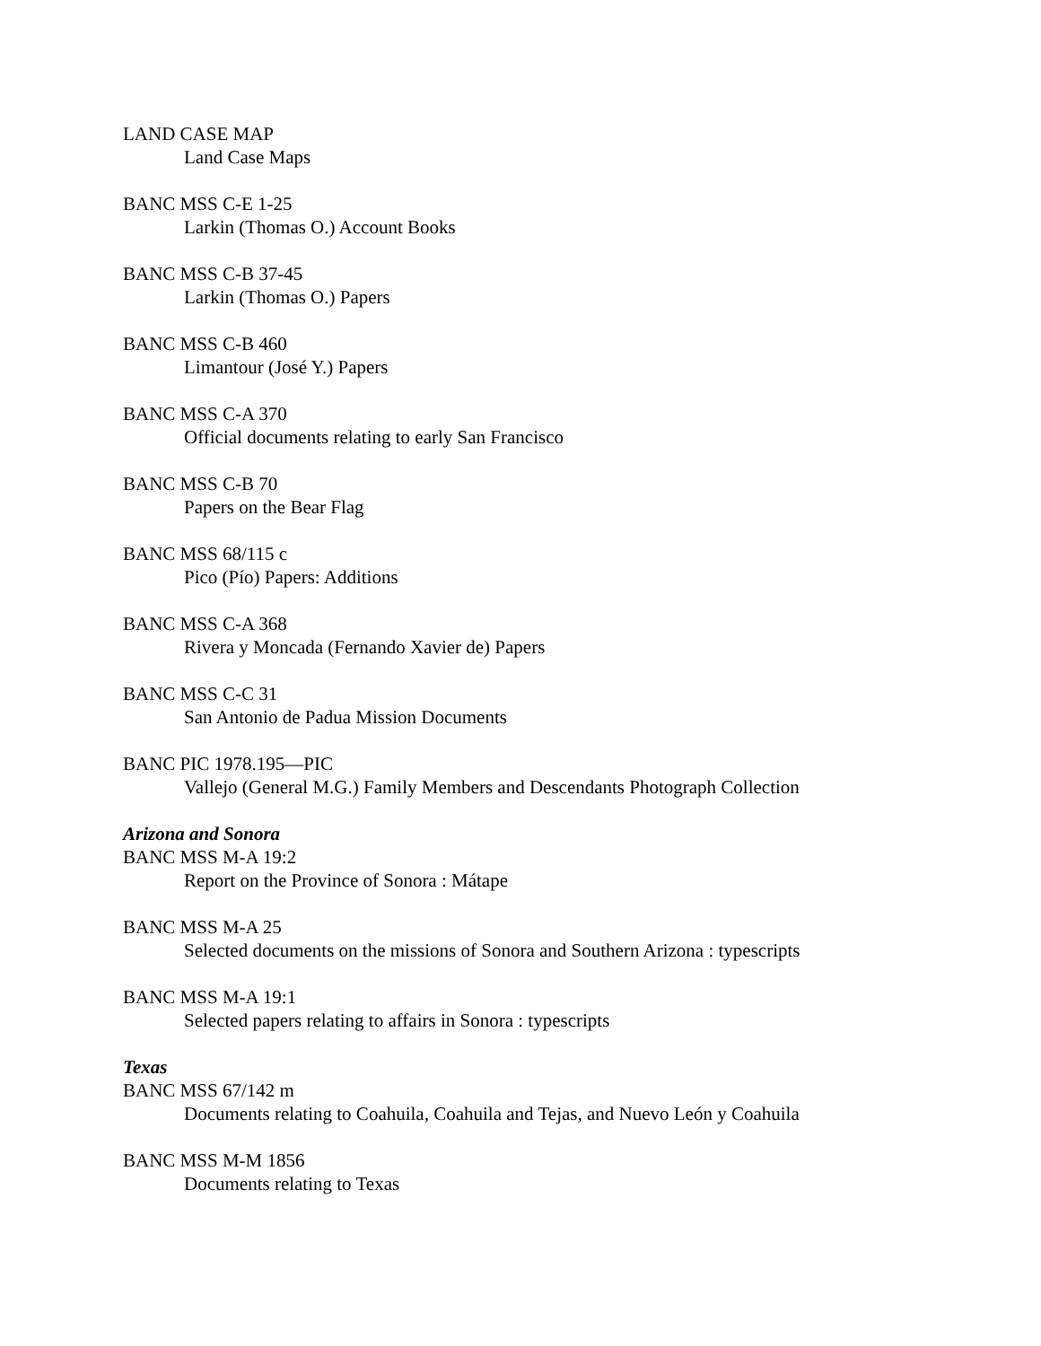LAND CASE MAP
Land Case Maps
BANC MSS C-E 1-25
Larkin (Thomas O.) Account Books
BANC MSS C-B 37-45
Larkin (Thomas O.) Papers
BANC MSS C-B 460
Limantour (José Y.) Papers
BANC MSS C-A 370
Official documents relating to early San Francisco
BANC MSS C-B 70
Papers on the Bear Flag
BANC MSS 68/115 c
Pico (Pío) Papers: Additions
BANC MSS C-A 368
Rivera y Moncada (Fernando Xavier de) Papers
BANC MSS C-C 31
San Antonio de Padua Mission Documents
BANC PIC 1978.195—PIC
Vallejo (General M.G.) Family Members and Descendants Photograph Collection
Arizona and Sonora
BANC MSS M-A 19:2
Report on the Province of Sonora : Mátape
BANC MSS M-A 25
Selected documents on the missions of Sonora and Southern Arizona : typescripts
BANC MSS M-A 19:1
Selected papers relating to affairs in Sonora : typescripts
Texas
BANC MSS 67/142 m
Documents relating to Coahuila, Coahuila and Tejas, and Nuevo León y Coahuila
BANC MSS M-M 1856
Documents relating to Texas